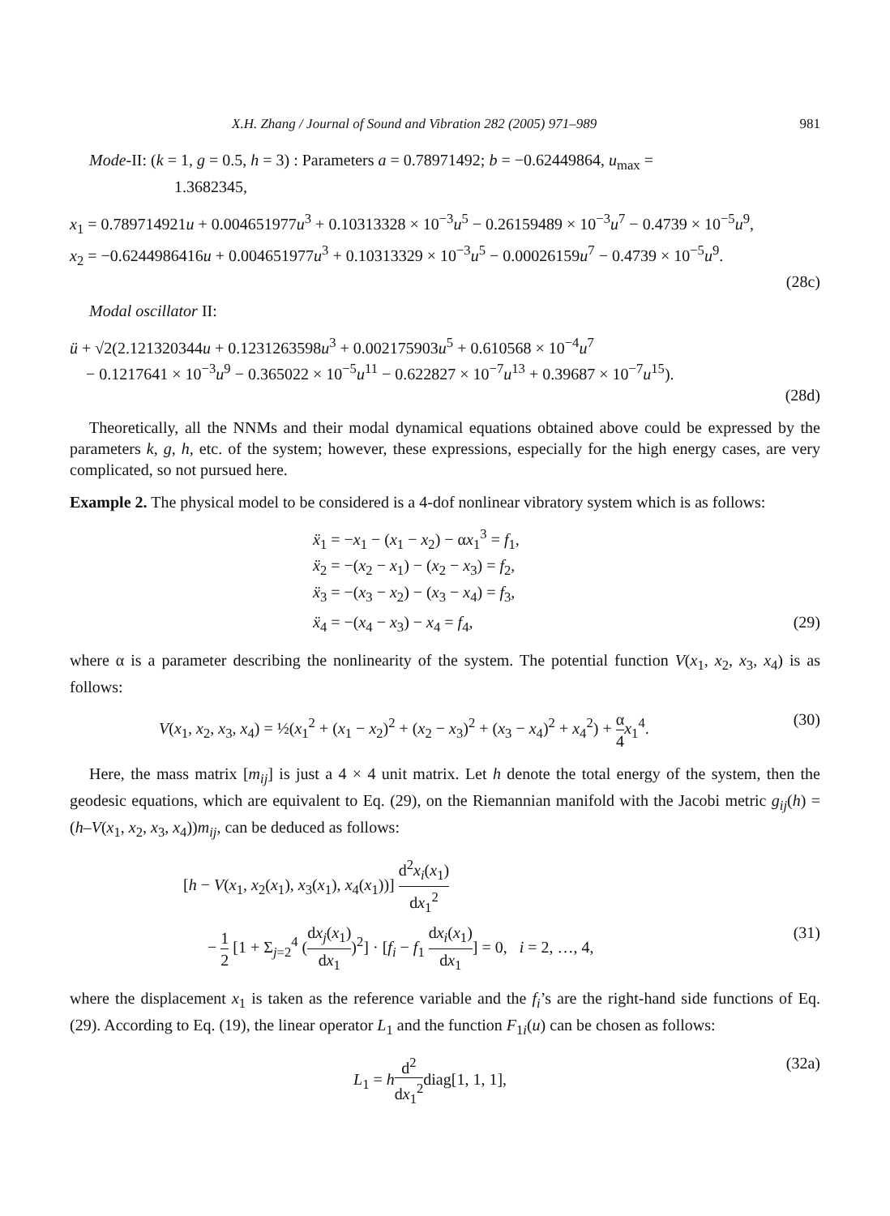X.H. Zhang / Journal of Sound and Vibration 282 (2005) 971–989 981
Mode-II: (k = 1, g = 0.5, h = 3) : Parameters a = 0.78971492; b = −0.62449864, u<sub>max</sub> =
1.3682345,
x<sub>1</sub> = 0.789714921u + 0.004651977u<sup>3</sup> + 0.10313328 × 10<sup>−3</sup>u<sup>5</sup> − 0.26159489 × 10<sup>−3</sup>u<sup>7</sup> − 0.4739 × 10<sup>−5</sup>u<sup>9</sup>,
x<sub>2</sub> = −0.6244986416u + 0.004651977u<sup>3</sup> + 0.10313329 × 10<sup>−3</sup>u<sup>5</sup> − 0.00026159u<sup>7</sup> − 0.4739 × 10<sup>−5</sup>u<sup>9</sup>.
(28c)
Modal oscillator II:
ü + √2(2.121320344u + 0.1231263598u<sup>3</sup> + 0.002175903u<sup>5</sup> + 0.610568 × 10<sup>−4</sup>u<sup>7</sup>
− 0.1217641 × 10<sup>−3</sup>u<sup>9</sup> − 0.365022 × 10<sup>−5</sup>u<sup>11</sup> − 0.622827 × 10<sup>−7</sup>u<sup>13</sup> + 0.39687 × 10<sup>−7</sup>u<sup>15</sup>).
(28d)
Theoretically, all the NNMs and their modal dynamical equations obtained above could be expressed by the parameters k, g, h, etc. of the system; however, these expressions, especially for the high energy cases, are very complicated, so not pursued here.
Example 2. The physical model to be considered is a 4-dof nonlinear vibratory system which is as follows:
ẍ<sub>1</sub> = −x<sub>1</sub> − (x<sub>1</sub> − x<sub>2</sub>) − αx<sub>1</sub><sup>3</sup> = f<sub>1</sub>,
ẍ<sub>2</sub> = −(x<sub>2</sub> − x<sub>1</sub>) − (x<sub>2</sub> − x<sub>3</sub>) = f<sub>2</sub>,
ẍ<sub>3</sub> = −(x<sub>3</sub> − x<sub>2</sub>) − (x<sub>3</sub> − x<sub>4</sub>) = f<sub>3</sub>,
ẍ<sub>4</sub> = −(x<sub>4</sub> − x<sub>3</sub>) − x<sub>4</sub> = f<sub>4</sub>, (29)
where α is a parameter describing the nonlinearity of the system. The potential function V(x<sub>1</sub>, x<sub>2</sub>, x<sub>3</sub>, x<sub>4</sub>) is as follows:
V(x<sub>1</sub>, x<sub>2</sub>, x<sub>3</sub>, x<sub>4</sub>) = ½(x<sub>1</sub><sup>2</sup> + (x<sub>1</sub> − x<sub>2</sub>)<sup>2</sup> + (x<sub>2</sub> − x<sub>3</sub>)<sup>2</sup> + (x<sub>3</sub> − x<sub>4</sub>)<sup>2</sup> + x<sub>4</sub><sup>2</sup>) + α 4 x<sub>1</sub><sup>4</sup>. (30)
Here, the mass matrix [m<sub>ij</sub>] is just a 4 × 4 unit matrix. Let h denote the total energy of the system, then the geodesic equations, which are equivalent to Eq. (29), on the Riemannian manifold with the Jacobi metric g<sub>ij</sub>(h) = (h–V(x<sub>1</sub>, x<sub>2</sub>, x<sub>3</sub>, x<sub>4</sub>))m<sub>ij</sub>, can be deduced as follows:
[h − V(x<sub>1</sub>, x<sub>2</sub>(x<sub>1</sub>), x<sub>3</sub>(x<sub>1</sub>), x<sub>4</sub>(x<sub>1</sub>))] d<sup>2</sup>x<sub>i</sub>(x<sub>1</sub>) dx<sub>1</sub><sup>2</sup>
− 1 2 [1 + Σ<sub>j=2</sub><sup>4</sup> (dx<sub>j</sub>(x<sub>1</sub>) dx<sub>1</sub>)<sup>2</sup>] · [f<sub>i</sub> − f<sub>1</sub> dx<sub>i</sub>(x<sub>1</sub>) dx<sub>1</sub>] = 0, i = 2, …, 4, (31)
where the displacement x<sub>1</sub> is taken as the reference variable and the f<sub>i</sub>’s are the right-hand side functions of Eq. (29). According to Eq. (19), the linear operator L<sub>1</sub> and the function F<sub>1i</sub>(u) can be chosen as follows:
L<sub>1</sub> = hd<sup>2</sup> dx<sub>1</sub><sup>2</sup>diag[1, 1, 1], (32a)